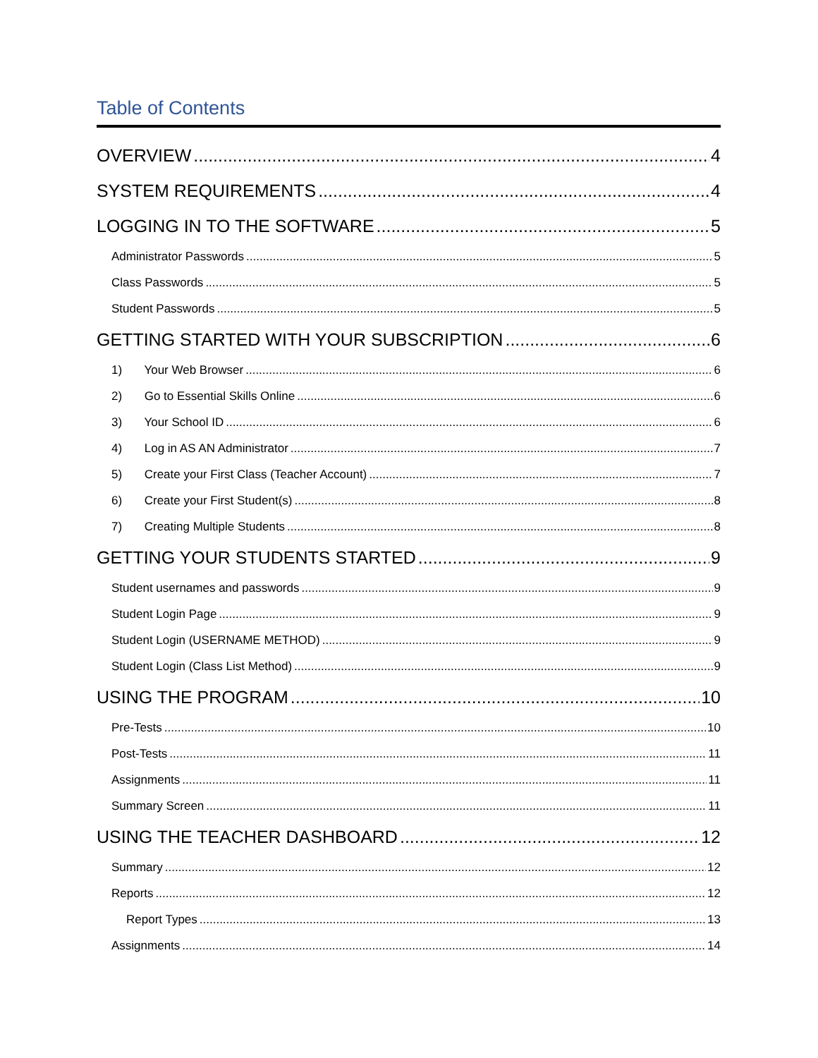Table of Contents
OVERVIEW 4
SYSTEM REQUIREMENTS 4
LOGGING IN TO THE SOFTWARE 5
Administrator Passwords 5
Class Passwords 5
Student Passwords 5
GETTING STARTED WITH YOUR SUBSCRIPTION 6
1) Your Web Browser 6
2) Go to Essential Skills Online 6
3) Your School ID 6
4) Log in AS AN Administrator 7
5) Create your First Class (Teacher Account) 7
6) Create your First Student(s) 8
7) Creating Multiple Students 8
GETTING YOUR STUDENTS STARTED 9
Student usernames and passwords 9
Student Login Page 9
Student Login (USERNAME METHOD) 9
Student Login (Class List Method) 9
USING THE PROGRAM 10
Pre-Tests 10
Post-Tests 11
Assignments 11
Summary Screen 11
USING THE TEACHER DASHBOARD 12
Summary 12
Reports 12
Report Types 13
Assignments 14